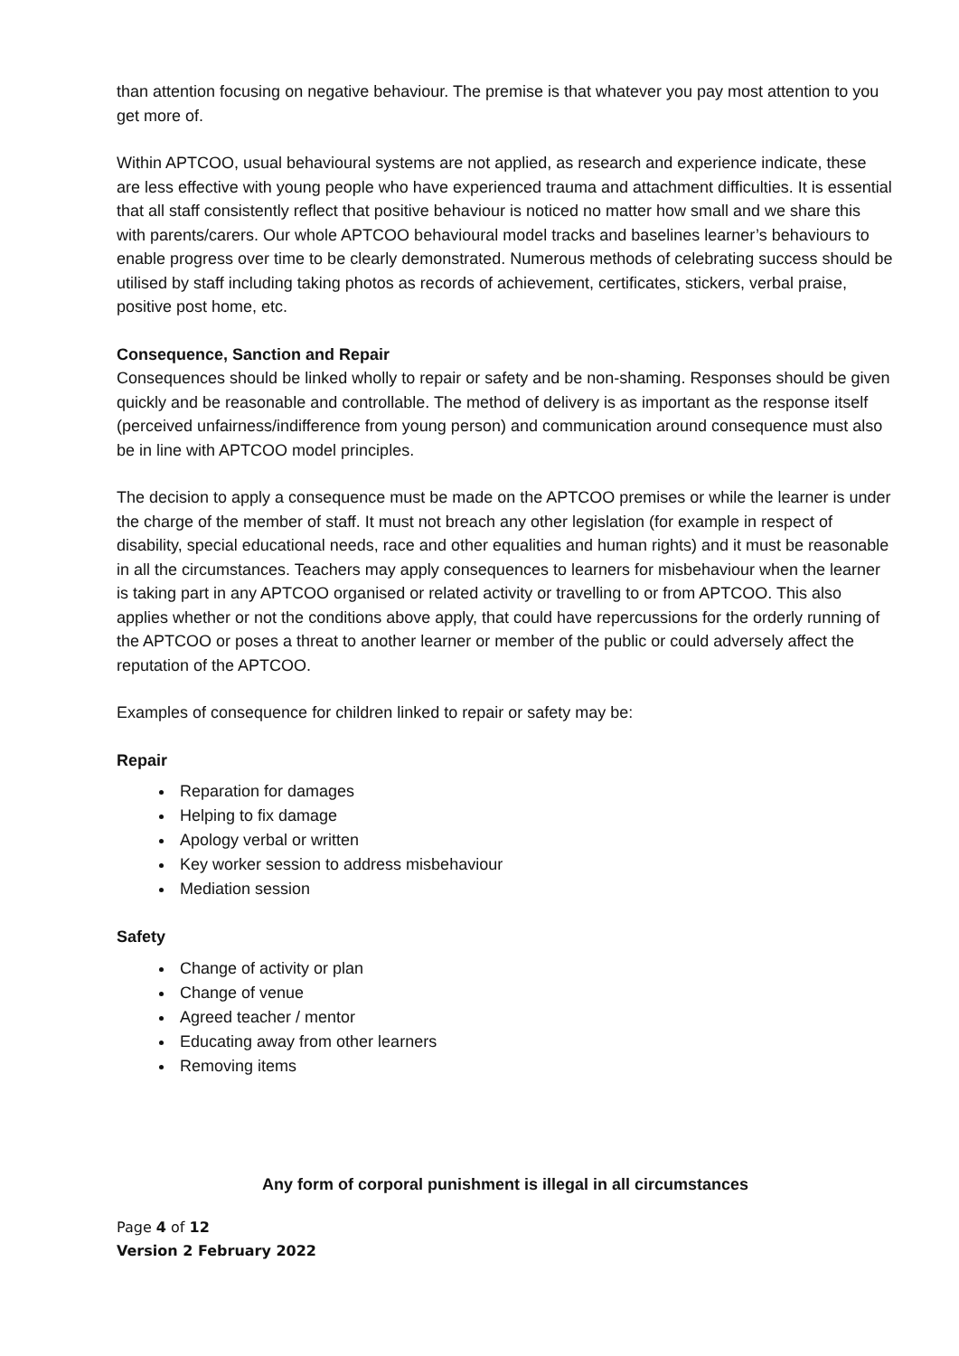than attention focusing on negative behaviour. The premise is that whatever you pay most attention to you get more of.
Within APTCOO, usual behavioural systems are not applied, as research and experience indicate, these are less effective with young people who have experienced trauma and attachment difficulties. It is essential that all staff consistently reflect that positive behaviour is noticed no matter how small and we share this with parents/carers. Our whole APTCOO behavioural model tracks and baselines learner’s behaviours to enable progress over time to be clearly demonstrated. Numerous methods of celebrating success should be utilised by staff including taking photos as records of achievement, certificates, stickers, verbal praise, positive post home, etc.
Consequence, Sanction and Repair
Consequences should be linked wholly to repair or safety and be non-shaming. Responses should be given quickly and be reasonable and controllable. The method of delivery is as important as the response itself (perceived unfairness/indifference from young person) and communication around consequence must also be in line with APTCOO model principles.
The decision to apply a consequence must be made on the APTCOO premises or while the learner is under the charge of the member of staff. It must not breach any other legislation (for example in respect of disability, special educational needs, race and other equalities and human rights) and it must be reasonable in all the circumstances. Teachers may apply consequences to learners for misbehaviour when the learner is taking part in any APTCOO organised or related activity or travelling to or from APTCOO. This also applies whether or not the conditions above apply, that could have repercussions for the orderly running of the APTCOO or poses a threat to another learner or member of the public or could adversely affect the reputation of the APTCOO.
Examples of consequence for children linked to repair or safety may be:
Repair
Reparation for damages
Helping to fix damage
Apology verbal or written
Key worker session to address misbehaviour
Mediation session
Safety
Change of activity or plan
Change of venue
Agreed teacher / mentor
Educating away from other learners
Removing items
Any form of corporal punishment is illegal in all circumstances
Page 4 of 12
Version 2 February 2022